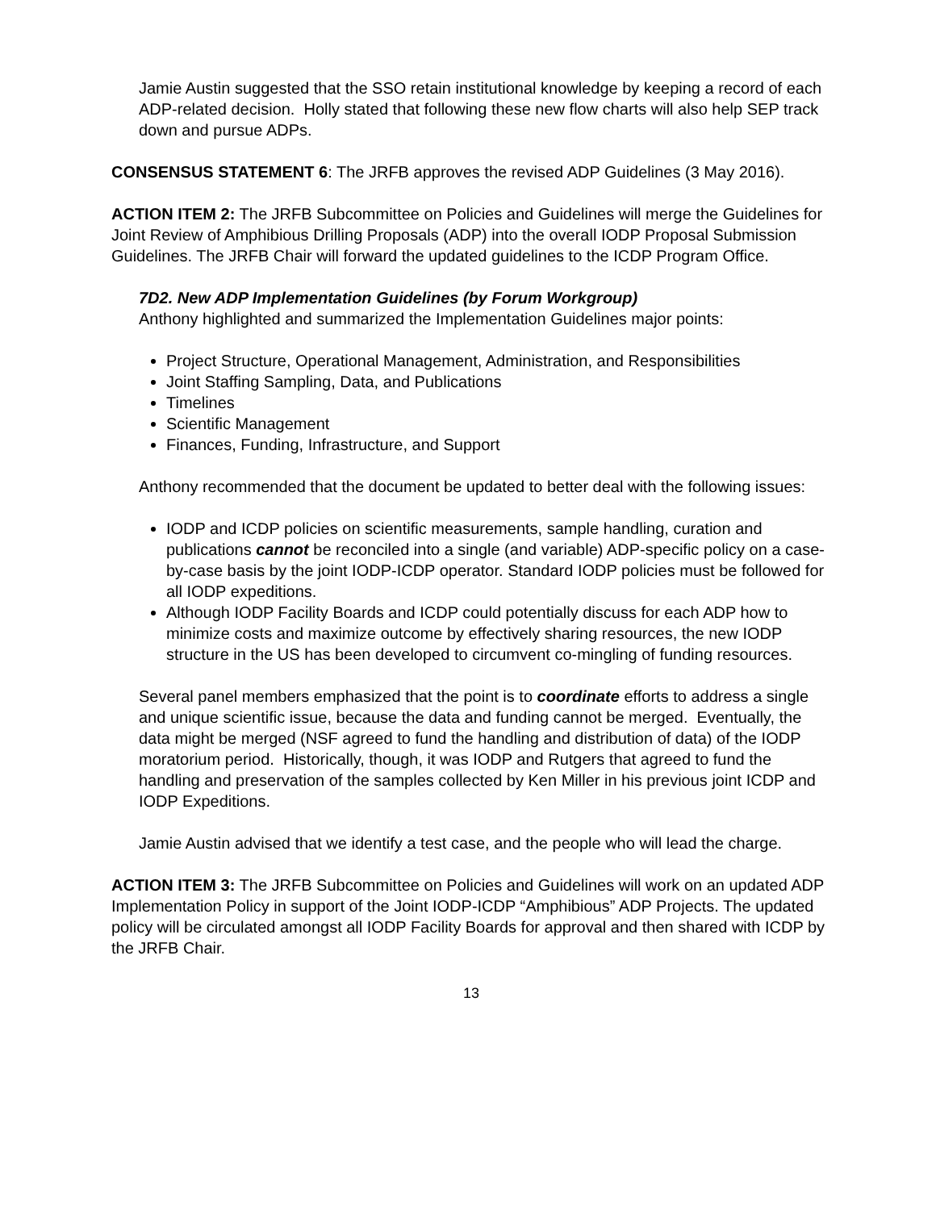Jamie Austin suggested that the SSO retain institutional knowledge by keeping a record of each ADP-related decision. Holly stated that following these new flow charts will also help SEP track down and pursue ADPs.
CONSENSUS STATEMENT 6: The JRFB approves the revised ADP Guidelines (3 May 2016).
ACTION ITEM 2: The JRFB Subcommittee on Policies and Guidelines will merge the Guidelines for Joint Review of Amphibious Drilling Proposals (ADP) into the overall IODP Proposal Submission Guidelines. The JRFB Chair will forward the updated guidelines to the ICDP Program Office.
7D2. New ADP Implementation Guidelines (by Forum Workgroup)
Anthony highlighted and summarized the Implementation Guidelines major points:
Project Structure, Operational Management, Administration, and Responsibilities
Joint Staffing Sampling, Data, and Publications
Timelines
Scientific Management
Finances, Funding, Infrastructure, and Support
Anthony recommended that the document be updated to better deal with the following issues:
IODP and ICDP policies on scientific measurements, sample handling, curation and publications cannot be reconciled into a single (and variable) ADP-specific policy on a case-by-case basis by the joint IODP-ICDP operator. Standard IODP policies must be followed for all IODP expeditions.
Although IODP Facility Boards and ICDP could potentially discuss for each ADP how to minimize costs and maximize outcome by effectively sharing resources, the new IODP structure in the US has been developed to circumvent co-mingling of funding resources.
Several panel members emphasized that the point is to coordinate efforts to address a single and unique scientific issue, because the data and funding cannot be merged. Eventually, the data might be merged (NSF agreed to fund the handling and distribution of data) of the IODP moratorium period. Historically, though, it was IODP and Rutgers that agreed to fund the handling and preservation of the samples collected by Ken Miller in his previous joint ICDP and IODP Expeditions.
Jamie Austin advised that we identify a test case, and the people who will lead the charge.
ACTION ITEM 3: The JRFB Subcommittee on Policies and Guidelines will work on an updated ADP Implementation Policy in support of the Joint IODP-ICDP “Amphibious” ADP Projects. The updated policy will be circulated amongst all IODP Facility Boards for approval and then shared with ICDP by the JRFB Chair.
13